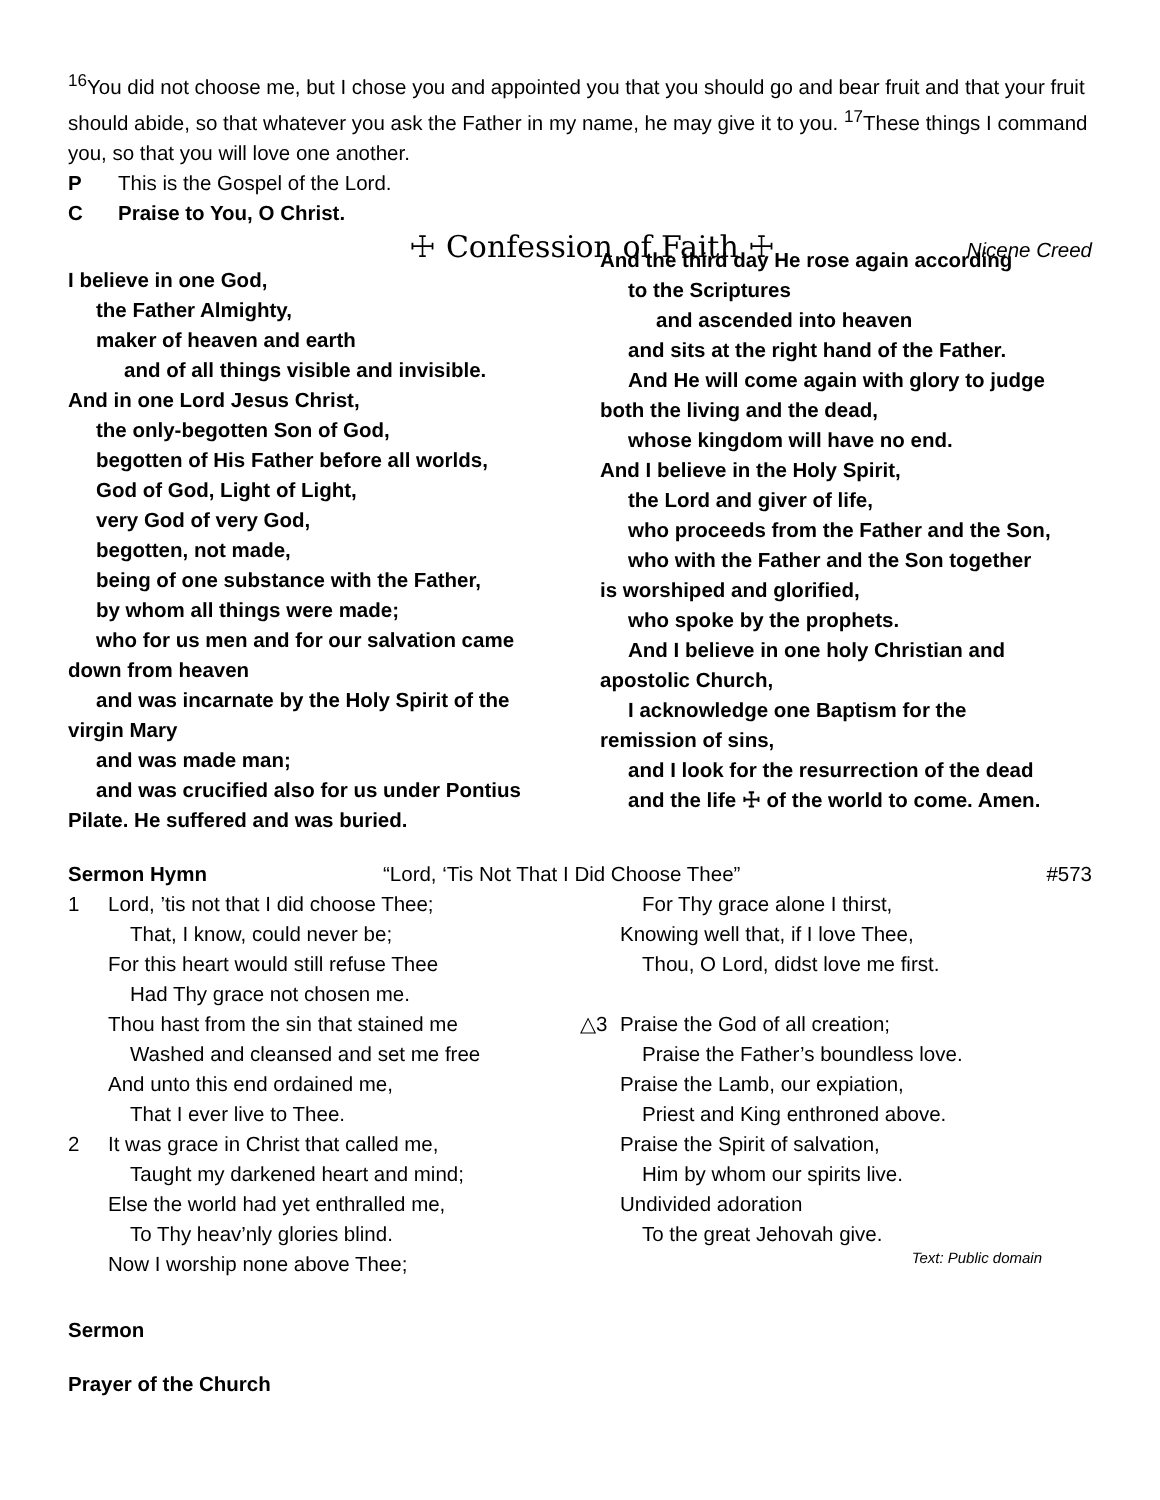<sup>16</sup> You did not choose me, but I chose you and appointed you that you should go and bear fruit and that your fruit should abide, so that whatever you ask the Father in my name, he may give it to you. <sup>17</sup>These things I command you, so that you will love one another.
P This is the Gospel of the Lord.
C Praise to You, O Christ.
☩ Confession of Faith ☩
Nicene Creed
I believe in one God,
the Father Almighty,
maker of heaven and earth
and of all things visible and invisible.
And in one Lord Jesus Christ,
the only-begotten Son of God,
begotten of His Father before all worlds,
God of God, Light of Light,
very God of very God,
begotten, not made,
being of one substance with the Father,
by whom all things were made;
who for us men and for our salvation came
down from heaven
and was incarnate by the Holy Spirit of the
virgin Mary
and was made man;
and was crucified also for us under Pontius
Pilate. He suffered and was buried.
And the third day He rose again according
to the Scriptures
and ascended into heaven
and sits at the right hand of the Father.
And He will come again with glory to judge
both the living and the dead,
whose kingdom will have no end.
And I believe in the Holy Spirit,
the Lord and giver of life,
who proceeds from the Father and the Son,
who with the Father and the Son together
is worshiped and glorified,
who spoke by the prophets.
And I believe in one holy Christian and
apostolic Church,
I acknowledge one Baptism for the
remission of sins,
and I look for the resurrection of the dead
and the life ☩ of the world to come. Amen.
Sermon Hymn “Lord, ‘Tis Not That I Did Choose Thee” #573
1 Lord, ’tis not that I did choose Thee;
That, I know, could never be;
For this heart would still refuse Thee
Had Thy grace not chosen me.
Thou hast from the sin that stained me
Washed and cleansed and set me free
And unto this end ordained me,
That I ever live to Thee.
2 It was grace in Christ that called me,
Taught my darkened heart and mind;
Else the world had yet enthralled me,
To Thy heav’nly glories blind.
Now I worship none above Thee;
For Thy grace alone I thirst,
Knowing well that, if I love Thee,
Thou, O Lord, didst love me first.
△3 Praise the God of all creation;
Praise the Father’s boundless love.
Praise the Lamb, our expiation,
Priest and King enthroned above.
Praise the Spirit of salvation,
Him by whom our spirits live.
Undivided adoration
To the great Jehovah give.
Text: Public domain
Sermon
Prayer of the Church